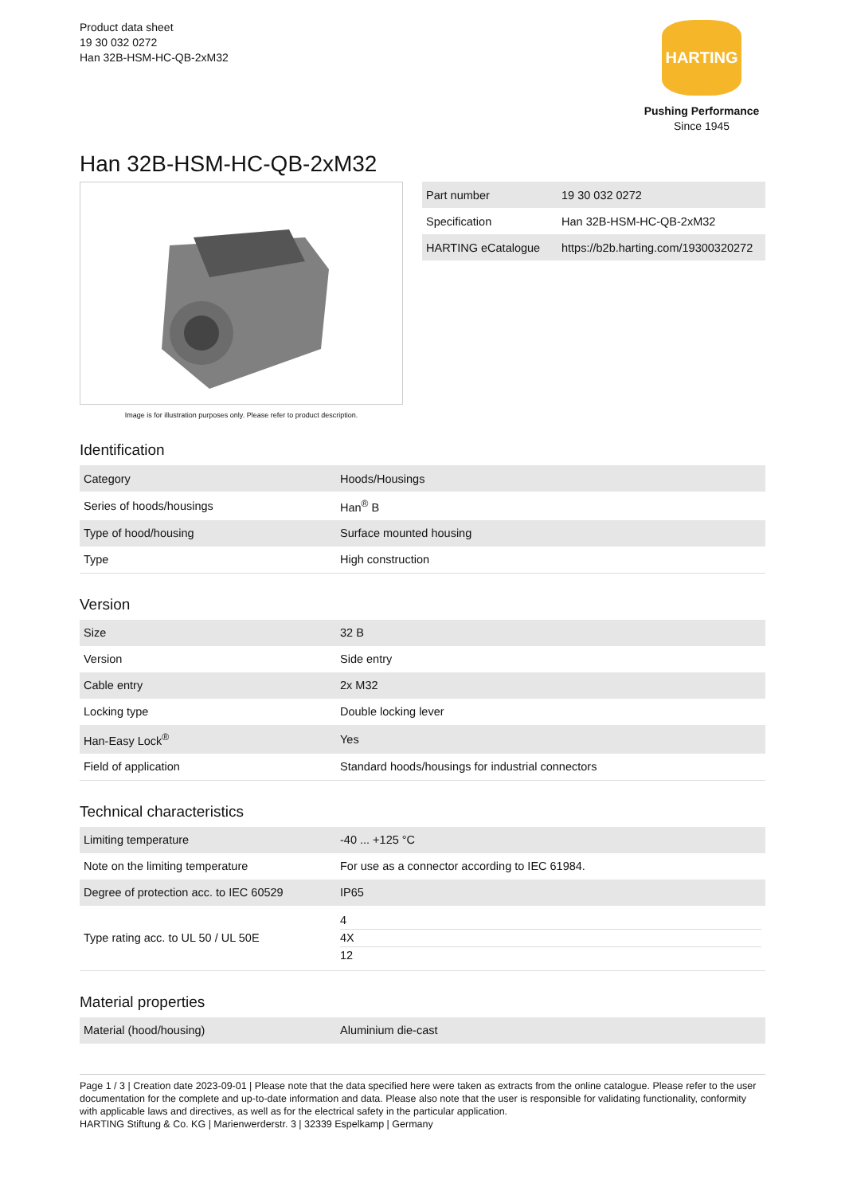Product data sheet
19 30 032 0272
Han 32B-HSM-HC-QB-2xM32
HARTING
Pushing Performance
Since 1945
Han 32B-HSM-HC-QB-2xM32
Image is for illustration purposes only. Please refer to product description.
| Part number | 19 30 032 0272 |
| Specification | Han 32B-HSM-HC-QB-2xM32 |
| HARTING eCatalogue | https://b2b.harting.com/19300320272 |
Identification
| Category | Hoods/Housings |
| Series of hoods/housings | Han<sup>®</sup> B |
| Type of hood/housing | Surface mounted housing |
| Type | High construction |
Version
| Size | 32 B |
| Version | Side entry |
| Cable entry | 2x M32 |
| Locking type | Double locking lever |
| Han-Easy Lock<sup>®</sup> | Yes |
| Field of application | Standard hoods/housings for industrial connectors |
Technical characteristics
| Limiting temperature | -40 ... +125 °C |
| Note on the limiting temperature | For use as a connector according to IEC 61984. |
| Degree of protection acc. to IEC 60529 | IP65 |
| Type rating acc. to UL 50 / UL 50E | 4 4X 12 |
Material properties
| Material (hood/housing) | Aluminium die-cast |
Page 1 / 3 | Creation date 2023-09-01 | Please note that the data specified here were taken as extracts from the online catalogue. Please refer to the user documentation for the complete and up-to-date information and data. Please also note that the user is responsible for validating functionality, conformity with applicable laws and directives, as well as for the electrical safety in the particular application.
HARTING Stiftung & Co. KG | Marienwerderstr. 3 | 32339 Espelkamp | Germany